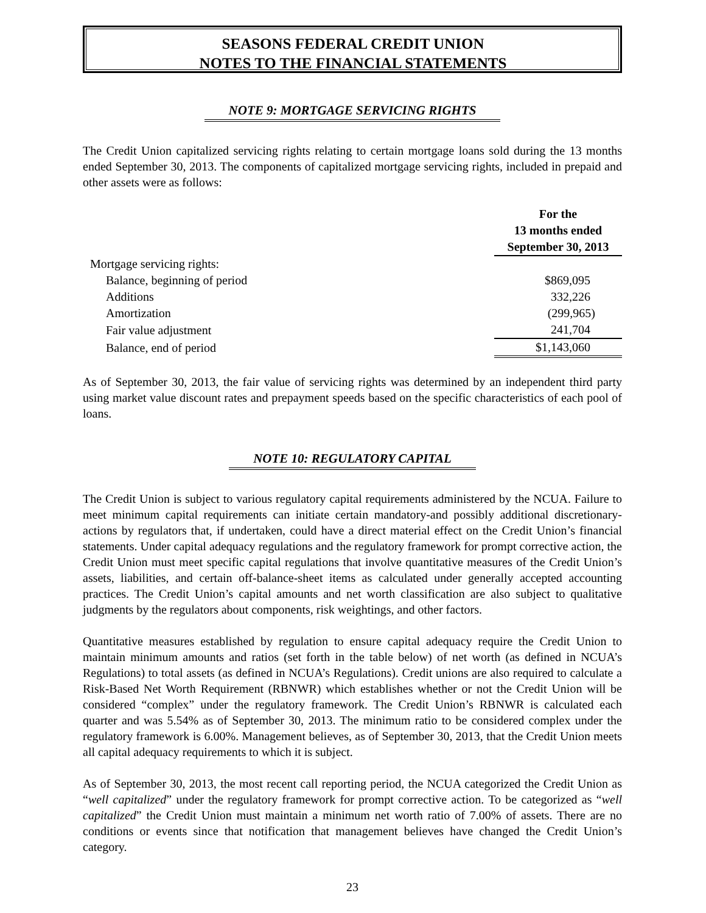SEASONS FEDERAL CREDIT UNION
NOTES TO THE FINANCIAL STATEMENTS
NOTE 9: MORTGAGE SERVICING RIGHTS
The Credit Union capitalized servicing rights relating to certain mortgage loans sold during the 13 months ended September 30, 2013. The components of capitalized mortgage servicing rights, included in prepaid and other assets were as follows:
| | For the 13 months ended September 30, 2013 |
| Mortgage servicing rights: | |
| Balance, beginning of period | $869,095 |
| Additions | 332,226 |
| Amortization | (299,965) |
| Fair value adjustment | 241,704 |
| Balance, end of period | $1,143,060 |
As of September 30, 2013, the fair value of servicing rights was determined by an independent third party using market value discount rates and prepayment speeds based on the specific characteristics of each pool of loans.
NOTE 10: REGULATORY CAPITAL
The Credit Union is subject to various regulatory capital requirements administered by the NCUA. Failure to meet minimum capital requirements can initiate certain mandatory-and possibly additional discretionary-actions by regulators that, if undertaken, could have a direct material effect on the Credit Union’s financial statements. Under capital adequacy regulations and the regulatory framework for prompt corrective action, the Credit Union must meet specific capital regulations that involve quantitative measures of the Credit Union’s assets, liabilities, and certain off-balance-sheet items as calculated under generally accepted accounting practices. The Credit Union’s capital amounts and net worth classification are also subject to qualitative judgments by the regulators about components, risk weightings, and other factors.
Quantitative measures established by regulation to ensure capital adequacy require the Credit Union to maintain minimum amounts and ratios (set forth in the table below) of net worth (as defined in NCUA’s Regulations) to total assets (as defined in NCUA’s Regulations). Credit unions are also required to calculate a Risk-Based Net Worth Requirement (RBNWR) which establishes whether or not the Credit Union will be considered “complex” under the regulatory framework. The Credit Union’s RBNWR is calculated each quarter and was 5.54% as of September 30, 2013. The minimum ratio to be considered complex under the regulatory framework is 6.00%. Management believes, as of September 30, 2013, that the Credit Union meets all capital adequacy requirements to which it is subject.
As of September 30, 2013, the most recent call reporting period, the NCUA categorized the Credit Union as “well capitalized” under the regulatory framework for prompt corrective action. To be categorized as “well capitalized” the Credit Union must maintain a minimum net worth ratio of 7.00% of assets. There are no conditions or events since that notification that management believes have changed the Credit Union’s category.
23